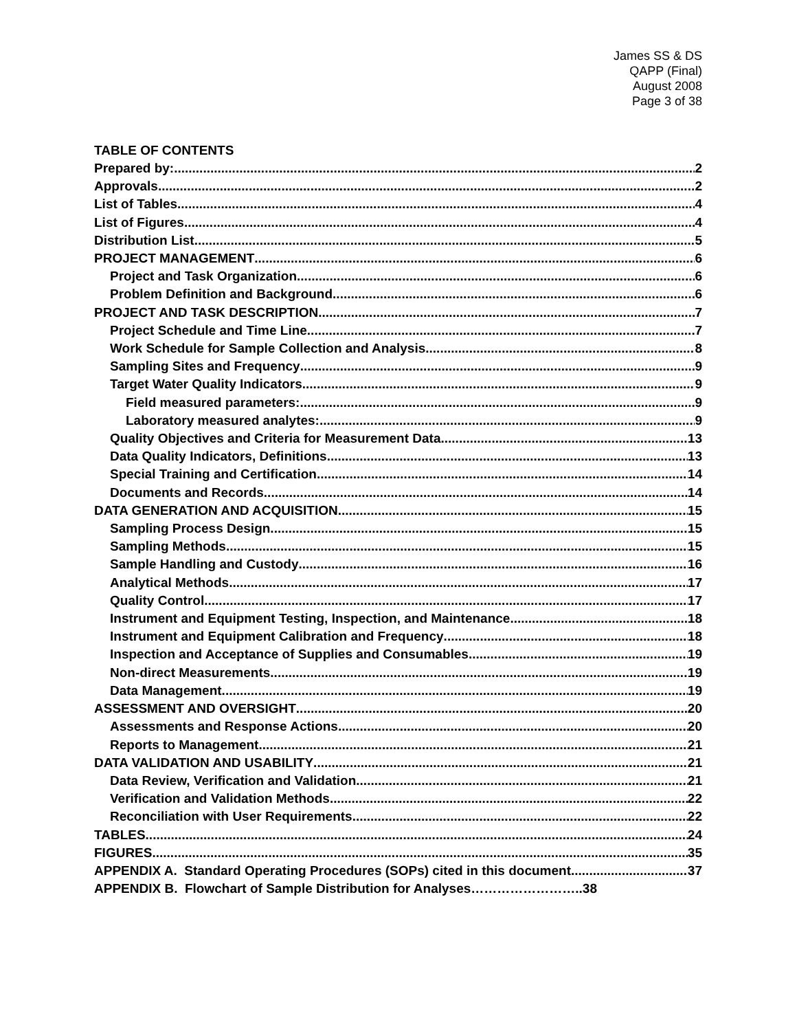James SS & DS
QAPP (Final)
August 2008
Page 3 of 38
TABLE OF CONTENTS
Prepared by: 2
Approvals 2
List of Tables 4
List of Figures 4
Distribution List 5
PROJECT MANAGEMENT 6
Project and Task Organization 6
Problem Definition and Background 6
PROJECT AND TASK DESCRIPTION 7
Project Schedule and Time Line 7
Work Schedule for Sample Collection and Analysis 8
Sampling Sites and Frequency 9
Target Water Quality Indicators 9
Field measured parameters: 9
Laboratory measured analytes: 9
Quality Objectives and Criteria for Measurement Data 13
Data Quality Indicators, Definitions 13
Special Training and Certification 14
Documents and Records 14
DATA GENERATION AND ACQUISITION 15
Sampling Process Design 15
Sampling Methods 15
Sample Handling and Custody 16
Analytical Methods 17
Quality Control 17
Instrument and Equipment Testing, Inspection, and Maintenance 18
Instrument and Equipment Calibration and Frequency 18
Inspection and Acceptance of Supplies and Consumables 19
Non-direct Measurements 19
Data Management 19
ASSESSMENT AND OVERSIGHT 20
Assessments and Response Actions 20
Reports to Management 21
DATA VALIDATION AND USABILITY 21
Data Review, Verification and Validation 21
Verification and Validation Methods 22
Reconciliation with User Requirements 22
TABLES 24
FIGURES 35
APPENDIX A. Standard Operating Procedures (SOPs) cited in this document 37
APPENDIX B. Flowchart of Sample Distribution for Analyses……………………..38